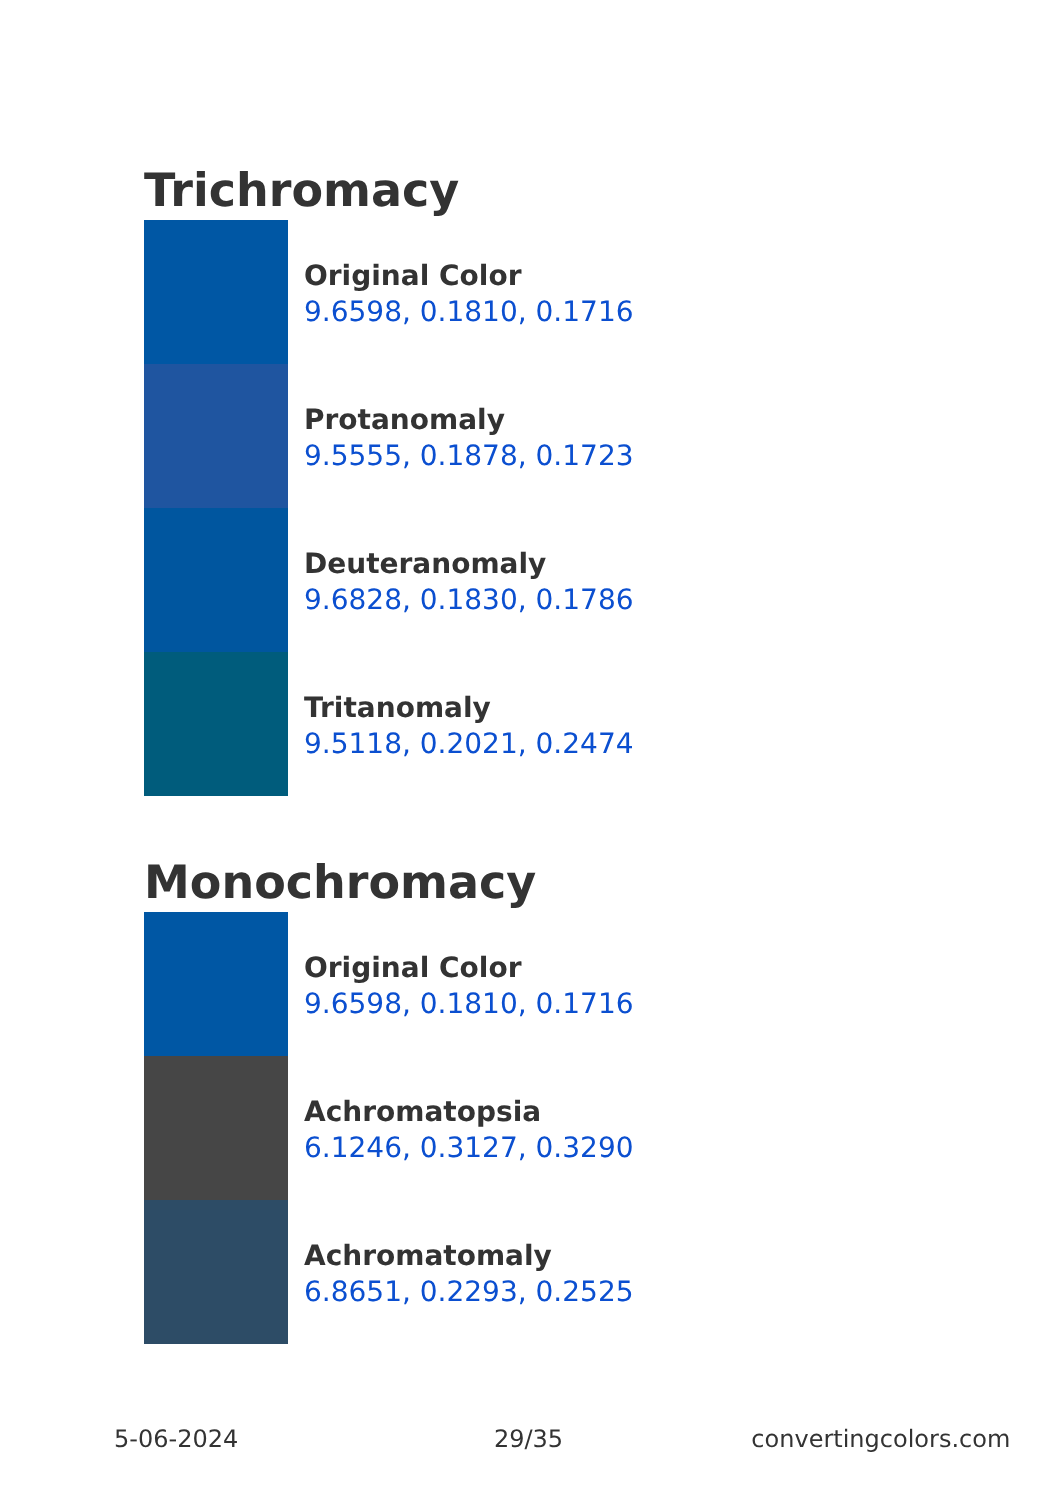Trichromacy
Original Color
9.6598, 0.1810, 0.1716
Protanomaly
9.5555, 0.1878, 0.1723
Deuteranomaly
9.6828, 0.1830, 0.1786
Tritanomaly
9.5118, 0.2021, 0.2474
Monochromacy
Original Color
9.6598, 0.1810, 0.1716
Achromatopsia
6.1246, 0.3127, 0.3290
Achromatomaly
6.8651, 0.2293, 0.2525
5-06-2024 29/35 convertingcolors.com